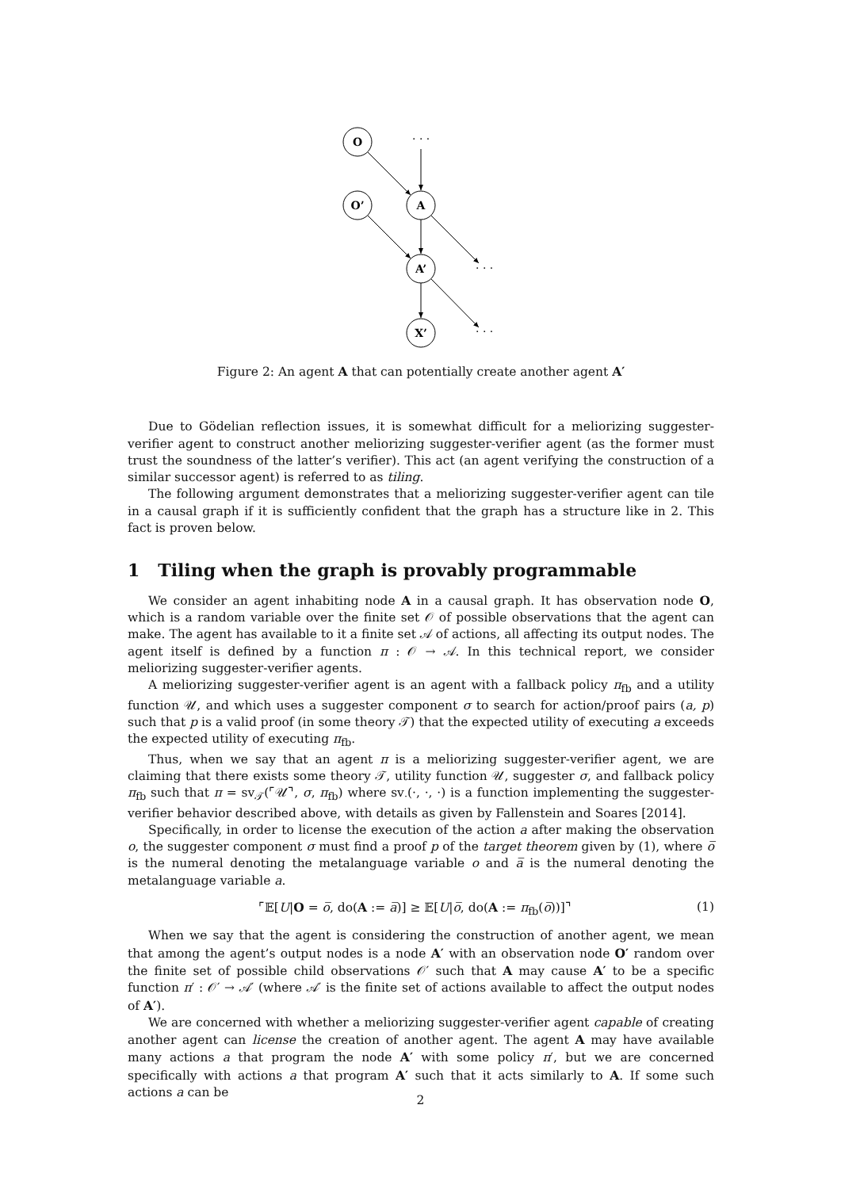O
O’
A
A’
X’
· · ·
· · ·
· · ·
Figure 2: An agent A that can potentially create another agent A′
Due to Gödelian reflection issues, it is somewhat difficult for a meliorizing suggester-verifier agent to construct another meliorizing suggester-verifier agent (as the former must trust the soundness of the latter’s verifier). This act (an agent verifying the construction of a similar successor agent) is referred to as tiling.
The following argument demonstrates that a meliorizing suggester-verifier agent can tile in a causal graph if it is sufficiently confident that the graph has a structure like in 2. This fact is proven below.
1 Tiling when the graph is provably programmable
We consider an agent inhabiting node A in a causal graph. It has observation node O, which is a random variable over the finite set 𝒪 of possible observations that the agent can make. The agent has available to it a finite set 𝒜 of actions, all affecting its output nodes. The agent itself is defined by a function π : 𝒪 → 𝒜. In this technical report, we consider meliorizing suggester-verifier agents.
A meliorizing suggester-verifier agent is an agent with a fallback policy π<sub>fb</sub> and a utility function 𝒰, and which uses a suggester component σ to search for action/proof pairs (a, p) such that p is a valid proof (in some theory 𝒯) that the expected utility of executing a exceeds the expected utility of executing π<sub>fb</sub>.
Thus, when we say that an agent π is a meliorizing suggester-verifier agent, we are claiming that there exists some theory 𝒯, utility function 𝒰, suggester σ, and fallback policy π<sub>fb</sub> such that π = sv<sub>𝒯</sub>(⌜𝒰⌝, σ, π<sub>fb</sub>) where sv<sub>·</sub>(·, ·, ·) is a function implementing the suggester-verifier behavior described above, with details as given by Fallenstein and Soares [2014].
Specifically, in order to license the execution of the action a after making the observation o, the suggester component σ must find a proof p of the target theorem given by (1), where o̅ is the numeral denoting the metalanguage variable o and a̅ is the numeral denoting the metalanguage variable a.
⌜𝔼[U|O = o̅, do(A := a̅)] ≥ 𝔼[U|o̅, do(A := π<sub>fb</sub>(o̅))]⌝ (1)
When we say that the agent is considering the construction of another agent, we mean that among the agent’s output nodes is a node A′ with an observation node O′ random over the finite set of possible child observations 𝒪′ such that A may cause A′ to be a specific function π′ : 𝒪′ → 𝒜′ (where 𝒜′ is the finite set of actions available to affect the output nodes of A′).
We are concerned with whether a meliorizing suggester-verifier agent capable of creating another agent can license the creation of another agent. The agent A may have available many actions a that program the node A′ with some policy π′, but we are concerned specifically with actions a that program A′ such that it acts similarly to A. If some such actions a can be
2